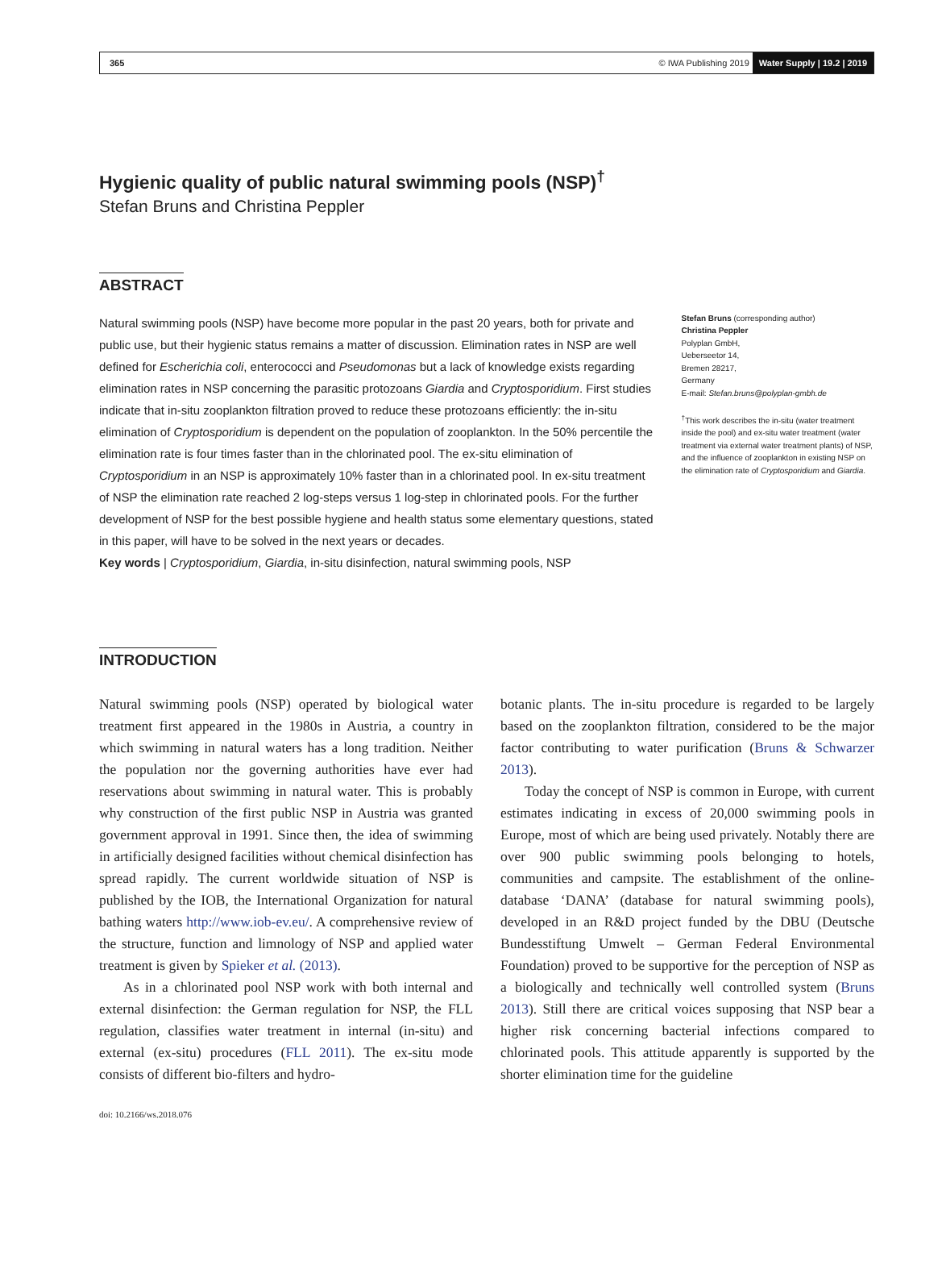365 © IWA Publishing 2019 Water Supply | 19.2 | 2019
Hygienic quality of public natural swimming pools (NSP)<sup>†</sup>
Stefan Bruns and Christina Peppler
ABSTRACT
Natural swimming pools (NSP) have become more popular in the past 20 years, both for private and public use, but their hygienic status remains a matter of discussion. Elimination rates in NSP are well defined for Escherichia coli, enterococci and Pseudomonas but a lack of knowledge exists regarding elimination rates in NSP concerning the parasitic protozoans Giardia and Cryptosporidium. First studies indicate that in-situ zooplankton filtration proved to reduce these protozoans efficiently: the in-situ elimination of Cryptosporidium is dependent on the population of zooplankton. In the 50% percentile the elimination rate is four times faster than in the chlorinated pool. The ex-situ elimination of Cryptosporidium in an NSP is approximately 10% faster than in a chlorinated pool. In ex-situ treatment of NSP the elimination rate reached 2 log-steps versus 1 log-step in chlorinated pools. For the further development of NSP for the best possible hygiene and health status some elementary questions, stated in this paper, will have to be solved in the next years or decades.
Key words | Cryptosporidium, Giardia, in-situ disinfection, natural swimming pools, NSP
Stefan Bruns (corresponding author)
Christina Peppler
Polyplan GmbH,
Ueberseetor 14,
Bremen 28217,
Germany
E-mail: Stefan.bruns@polyplan-gmbh.de
<sup>†</sup> This work describes the in-situ (water treatment inside the pool) and ex-situ water treatment (water treatment via external water treatment plants) of NSP, and the influence of zooplankton in existing NSP on the elimination rate of Cryptosporidium and Giardia.
INTRODUCTION
Natural swimming pools (NSP) operated by biological water treatment first appeared in the 1980s in Austria, a country in which swimming in natural waters has a long tradition. Neither the population nor the governing authorities have ever had reservations about swimming in natural water. This is probably why construction of the first public NSP in Austria was granted government approval in 1991. Since then, the idea of swimming in artificially designed facilities without chemical disinfection has spread rapidly. The current worldwide situation of NSP is published by the IOB, the International Organization for natural bathing waters http://www.iob-ev.eu/. A comprehensive review of the structure, function and limnology of NSP and applied water treatment is given by Spieker et al. (2013).
As in a chlorinated pool NSP work with both internal and external disinfection: the German regulation for NSP, the FLL regulation, classifies water treatment in internal (in-situ) and external (ex-situ) procedures (FLL 2011). The ex-situ mode consists of different bio-filters and hydro-
botanic plants. The in-situ procedure is regarded to be largely based on the zooplankton filtration, considered to be the major factor contributing to water purification (Bruns & Schwarzer 2013).
Today the concept of NSP is common in Europe, with current estimates indicating in excess of 20,000 swimming pools in Europe, most of which are being used privately. Notably there are over 900 public swimming pools belonging to hotels, communities and campsite. The establishment of the online-database ‘DANA’ (database for natural swimming pools), developed in an R&D project funded by the DBU (Deutsche Bundesstiftung Umwelt – German Federal Environmental Foundation) proved to be supportive for the perception of NSP as a biologically and technically well controlled system (Bruns 2013). Still there are critical voices supposing that NSP bear a higher risk concerning bacterial infections compared to chlorinated pools. This attitude apparently is supported by the shorter elimination time for the guideline
doi: 10.2166/ws.2018.076